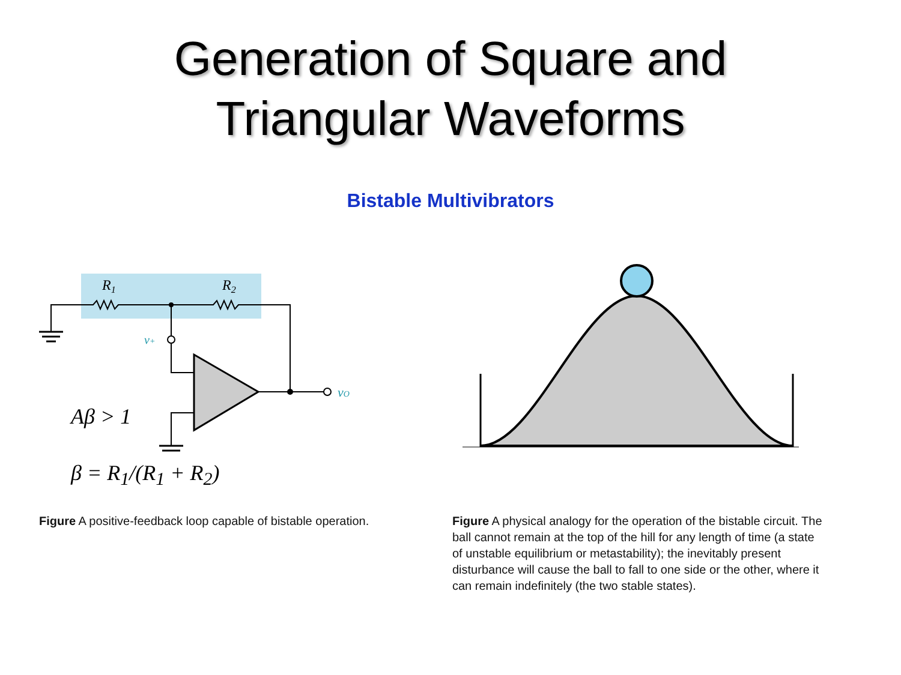Generation of Square and
Triangular Waveforms
Bistable Multivibrators
R1
R2
v+
vO
Aβ > 1
β = R<sub>1</sub>/(R<sub>1</sub> + R<sub>2</sub>)
Figure A positive-feedback loop capable of bistable operation.
Figure A physical analogy for the operation of the bistable circuit. The ball cannot remain at the top of the hill for any length of time (a state of unstable equilibrium or metastability); the inevitably present disturbance will cause the ball to fall to one side or the other, where it can remain indefinitely (the two stable states).